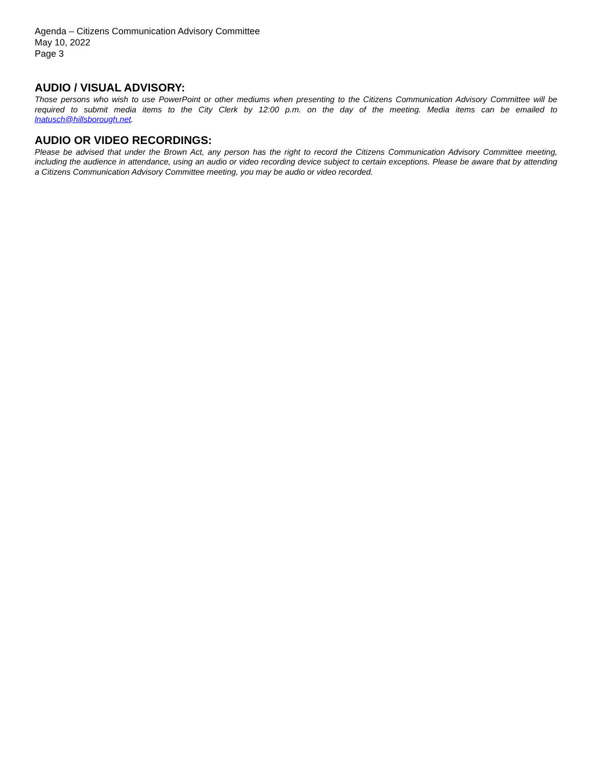Agenda – Citizens Communication Advisory Committee
May 10, 2022
Page 3
AUDIO / VISUAL ADVISORY:
Those persons who wish to use PowerPoint or other mediums when presenting to the Citizens Communication Advisory Committee will be required to submit media items to the City Clerk by 12:00 p.m. on the day of the meeting. Media items can be emailed to lnatusch@hillsborough.net.
AUDIO OR VIDEO RECORDINGS:
Please be advised that under the Brown Act, any person has the right to record the Citizens Communication Advisory Committee meeting, including the audience in attendance, using an audio or video recording device subject to certain exceptions. Please be aware that by attending a Citizens Communication Advisory Committee meeting, you may be audio or video recorded.